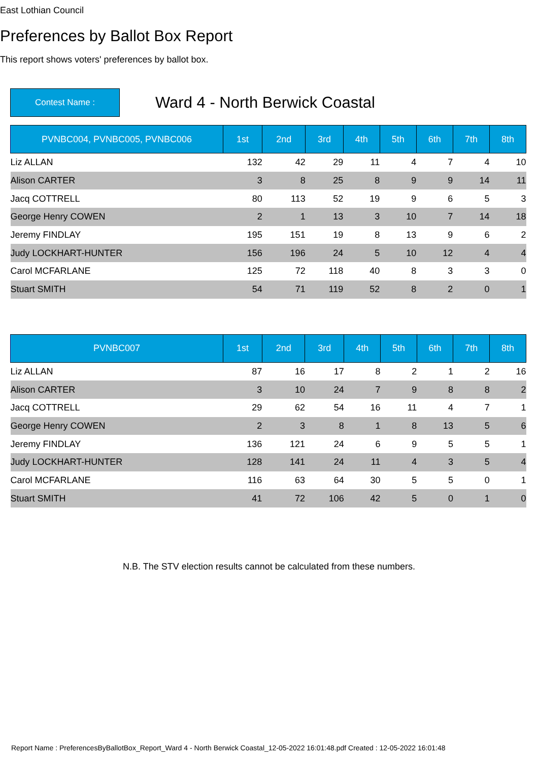East Lothian Council
Preferences by Ballot Box Report
This report shows voters' preferences by ballot box.
Contest Name :
Ward 4 - North Berwick Coastal
| PVNBC004, PVNBC005, PVNBC006 | 1st | 2nd | 3rd | 4th | 5th | 6th | 7th | 8th |
| --- | --- | --- | --- | --- | --- | --- | --- | --- |
| Liz ALLAN | 132 | 42 | 29 | 11 | 4 | 7 | 4 | 10 |
| Alison CARTER | 3 | 8 | 25 | 8 | 9 | 9 | 14 | 11 |
| Jacq COTTRELL | 80 | 113 | 52 | 19 | 9 | 6 | 5 | 3 |
| George Henry COWEN | 2 | 1 | 13 | 3 | 10 | 7 | 14 | 18 |
| Jeremy FINDLAY | 195 | 151 | 19 | 8 | 13 | 9 | 6 | 2 |
| Judy LOCKHART-HUNTER | 156 | 196 | 24 | 5 | 10 | 12 | 4 | 4 |
| Carol MCFARLANE | 125 | 72 | 118 | 40 | 8 | 3 | 3 | 0 |
| Stuart SMITH | 54 | 71 | 119 | 52 | 8 | 2 | 0 | 1 |
| PVNBC007 | 1st | 2nd | 3rd | 4th | 5th | 6th | 7th | 8th |
| --- | --- | --- | --- | --- | --- | --- | --- | --- |
| Liz ALLAN | 87 | 16 | 17 | 8 | 2 | 1 | 2 | 16 |
| Alison CARTER | 3 | 10 | 24 | 7 | 9 | 8 | 8 | 2 |
| Jacq COTTRELL | 29 | 62 | 54 | 16 | 11 | 4 | 7 | 1 |
| George Henry COWEN | 2 | 3 | 8 | 1 | 8 | 13 | 5 | 6 |
| Jeremy FINDLAY | 136 | 121 | 24 | 6 | 9 | 5 | 5 | 1 |
| Judy LOCKHART-HUNTER | 128 | 141 | 24 | 11 | 4 | 3 | 5 | 4 |
| Carol MCFARLANE | 116 | 63 | 64 | 30 | 5 | 5 | 0 | 1 |
| Stuart SMITH | 41 | 72 | 106 | 42 | 5 | 0 | 1 | 0 |
N.B. The STV election results cannot be calculated from these numbers.
Report Name : PreferencesByBallotBox_Report_Ward 4 - North Berwick Coastal_12-05-2022 16:01:48.pdf Created : 12-05-2022 16:01:48